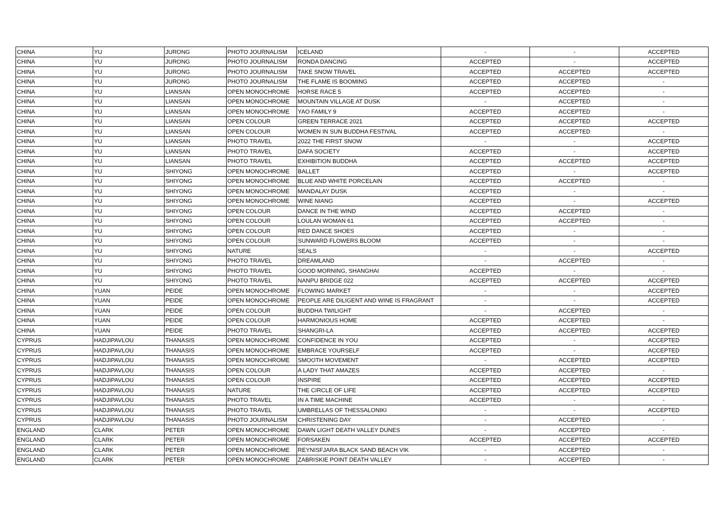| CHINA | YU | JURONG | PHOTO JOURNALISM | ICELAND | - | - | ACCEPTED |
| CHINA | YU | JURONG | PHOTO JOURNALISM | RONDA DANCING | ACCEPTED | - | ACCEPTED |
| CHINA | YU | JURONG | PHOTO JOURNALISM | TAKE SNOW TRAVEL | ACCEPTED | ACCEPTED | ACCEPTED |
| CHINA | YU | JURONG | PHOTO JOURNALISM | THE FLAME IS BOOMING | ACCEPTED | ACCEPTED | - |
| CHINA | YU | LIANSAN | OPEN MONOCHROME | HORSE RACE 5 | ACCEPTED | ACCEPTED | - |
| CHINA | YU | LIANSAN | OPEN MONOCHROME | MOUNTAIN VILLAGE AT DUSK | - | ACCEPTED | - |
| CHINA | YU | LIANSAN | OPEN MONOCHROME | YAO FAMILY 9 | ACCEPTED | ACCEPTED | - |
| CHINA | YU | LIANSAN | OPEN COLOUR | GREEN TERRACE 2021 | ACCEPTED | ACCEPTED | ACCEPTED |
| CHINA | YU | LIANSAN | OPEN COLOUR | WOMEN IN SUN BUDDHA FESTIVAL | ACCEPTED | ACCEPTED | - |
| CHINA | YU | LIANSAN | PHOTO TRAVEL | 2022 THE FIRST SNOW | - | - | ACCEPTED |
| CHINA | YU | LIANSAN | PHOTO TRAVEL | DAFA SOCIETY | ACCEPTED | - | ACCEPTED |
| CHINA | YU | LIANSAN | PHOTO TRAVEL | EXHIBITION BUDDHA | ACCEPTED | ACCEPTED | ACCEPTED |
| CHINA | YU | SHIYONG | OPEN MONOCHROME | BALLET | ACCEPTED | - | ACCEPTED |
| CHINA | YU | SHIYONG | OPEN MONOCHROME | BLUE AND WHITE PORCELAIN | ACCEPTED | ACCEPTED | - |
| CHINA | YU | SHIYONG | OPEN MONOCHROME | MANDALAY DUSK | ACCEPTED | - | - |
| CHINA | YU | SHIYONG | OPEN MONOCHROME | WINE NIANG | ACCEPTED | - | ACCEPTED |
| CHINA | YU | SHIYONG | OPEN COLOUR | DANCE IN THE WIND | ACCEPTED | ACCEPTED | - |
| CHINA | YU | SHIYONG | OPEN COLOUR | LOULAN WOMAN 61 | ACCEPTED | ACCEPTED | - |
| CHINA | YU | SHIYONG | OPEN COLOUR | RED DANCE SHOES | ACCEPTED | - | - |
| CHINA | YU | SHIYONG | OPEN COLOUR | SUNWARD FLOWERS BLOOM | ACCEPTED | - | - |
| CHINA | YU | SHIYONG | NATURE | SEALS | - | - | ACCEPTED |
| CHINA | YU | SHIYONG | PHOTO TRAVEL | DREAMLAND | - | ACCEPTED | - |
| CHINA | YU | SHIYONG | PHOTO TRAVEL | GOOD MORNING, SHANGHAI | ACCEPTED | - | - |
| CHINA | YU | SHIYONG | PHOTO TRAVEL | NANPU BRIDGE 022 | ACCEPTED | ACCEPTED | ACCEPTED |
| CHINA | YUAN | PEIDE | OPEN MONOCHROME | FLOWING MARKET | - | - | ACCEPTED |
| CHINA | YUAN | PEIDE | OPEN MONOCHROME | PEOPLE ARE DILIGENT AND WINE IS FRAGRANT | - | - | ACCEPTED |
| CHINA | YUAN | PEIDE | OPEN COLOUR | BUDDHA TWILIGHT | - | ACCEPTED | - |
| CHINA | YUAN | PEIDE | OPEN COLOUR | HARMONIOUS HOME | ACCEPTED | ACCEPTED | - |
| CHINA | YUAN | PEIDE | PHOTO TRAVEL | SHANGRI-LA | ACCEPTED | ACCEPTED | ACCEPTED |
| CYPRUS | HADJIPAVLOU | THANASIS | OPEN MONOCHROME | CONFIDENCE IN YOU | ACCEPTED | - | ACCEPTED |
| CYPRUS | HADJIPAVLOU | THANASIS | OPEN MONOCHROME | EMBRACE YOURSELF | ACCEPTED | - | ACCEPTED |
| CYPRUS | HADJIPAVLOU | THANASIS | OPEN MONOCHROME | SMOOTH MOVEMENT | - | ACCEPTED | ACCEPTED |
| CYPRUS | HADJIPAVLOU | THANASIS | OPEN COLOUR | A LADY THAT AMAZES | ACCEPTED | ACCEPTED | - |
| CYPRUS | HADJIPAVLOU | THANASIS | OPEN COLOUR | INSPIRE | ACCEPTED | ACCEPTED | ACCEPTED |
| CYPRUS | HADJIPAVLOU | THANASIS | NATURE | THE CIRCLE OF LIFE | ACCEPTED | ACCEPTED | ACCEPTED |
| CYPRUS | HADJIPAVLOU | THANASIS | PHOTO TRAVEL | IN A TIME MACHINE | ACCEPTED | - | - |
| CYPRUS | HADJIPAVLOU | THANASIS | PHOTO TRAVEL | UMBRELLAS OF THESSALONIKI | - | - | ACCEPTED |
| CYPRUS | HADJIPAVLOU | THANASIS | PHOTO JOURNALISM | CHRISTENING DAY | - | ACCEPTED | - |
| ENGLAND | CLARK | PETER | OPEN MONOCHROME | DAWN LIGHT DEATH VALLEY DUNES | - | ACCEPTED | - |
| ENGLAND | CLARK | PETER | OPEN MONOCHROME | FORSAKEN | ACCEPTED | ACCEPTED | ACCEPTED |
| ENGLAND | CLARK | PETER | OPEN MONOCHROME | REYNISFJARA BLACK SAND BEACH VIK | - | ACCEPTED | - |
| ENGLAND | CLARK | PETER | OPEN MONOCHROME | ZABRISKIE POINT DEATH VALLEY | - | ACCEPTED | - |